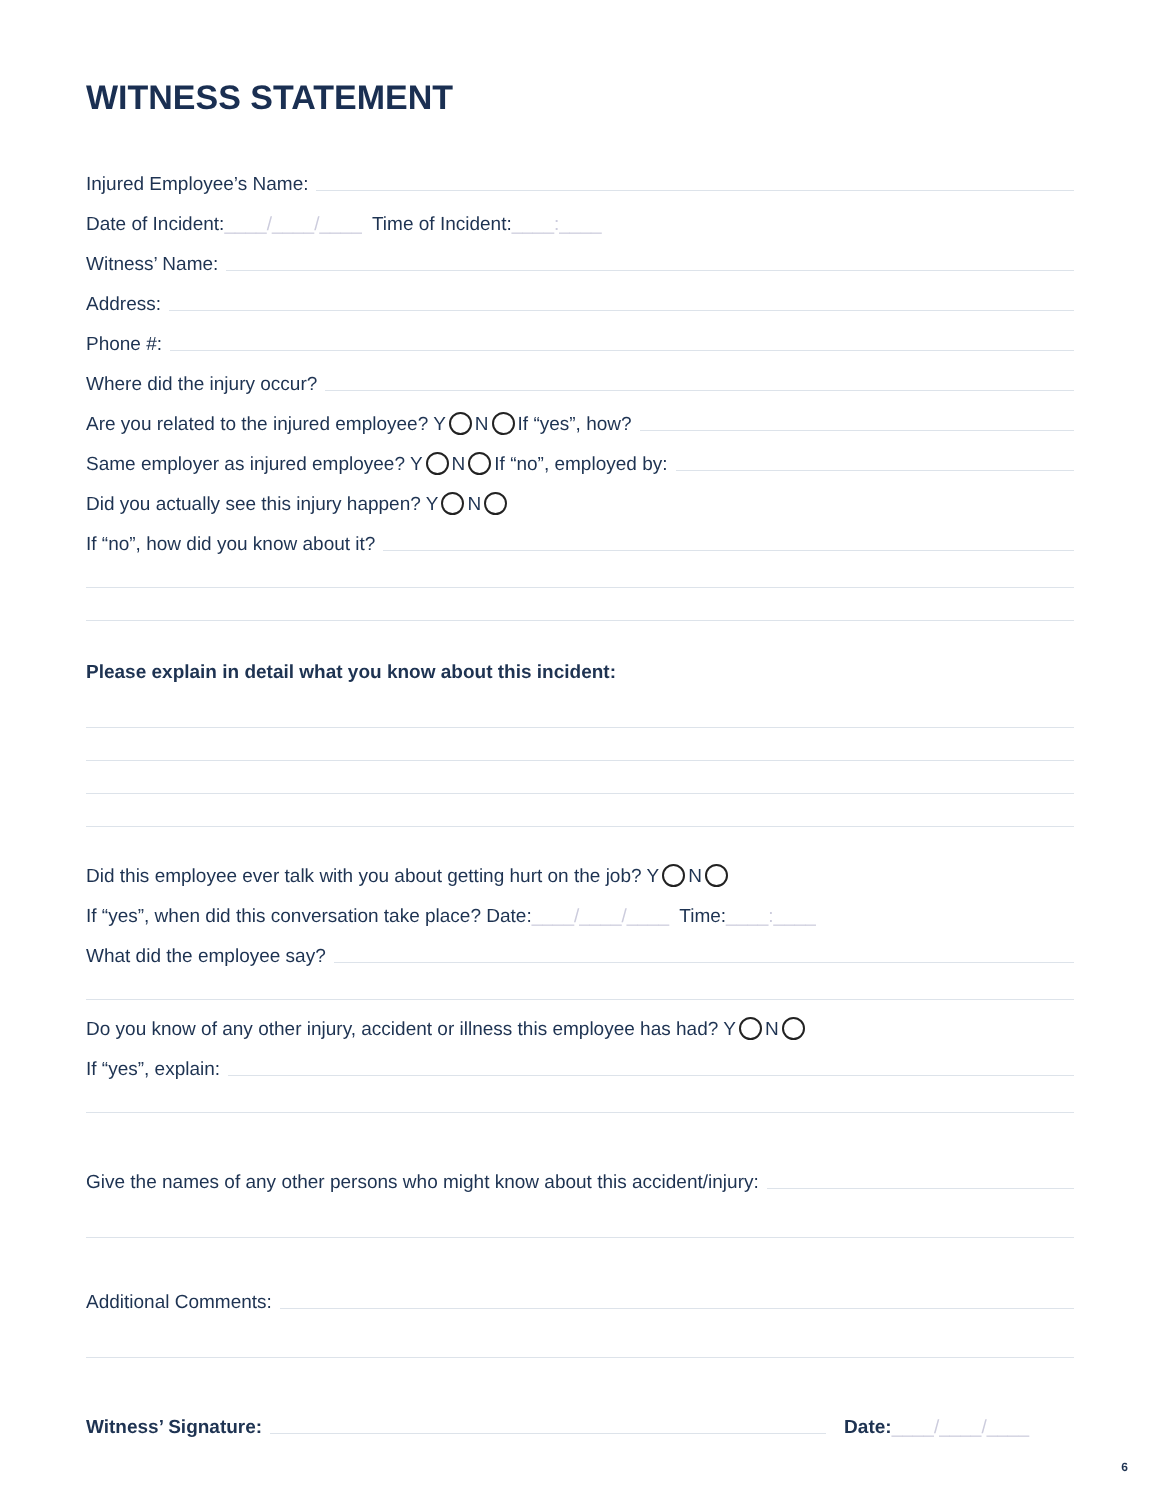WITNESS STATEMENT
Injured Employee’s Name:
Date of Incident: ____/____/____ Time of Incident: ____:____
Witness’ Name:
Address:
Phone #:
Where did the injury occur?
Are you related to the injured employee? Y N If “yes”, how?
Same employer as injured employee? Y N If “no”, employed by:
Did you actually see this injury happen? Y N
If “no”, how did you know about it?
Please explain in detail what you know about this incident:
Did this employee ever talk with you about getting hurt on the job? Y N
If “yes”, when did this conversation take place? Date: ____/____/____ Time: ____:____
What did the employee say?
Do you know of any other injury, accident or illness this employee has had? Y N
If “yes”, explain:
Give the names of any other persons who might know about this accident/injury:
Additional Comments:
Witness’ Signature: Date: ____/____/____
6